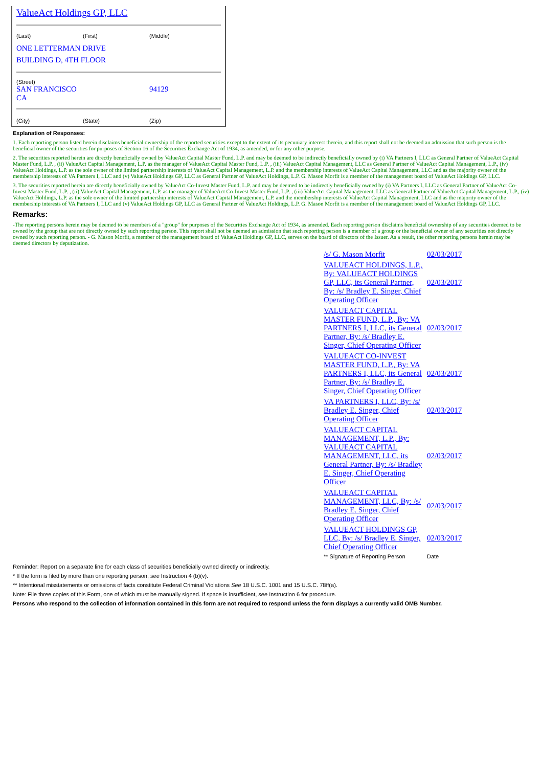ValueAct Holdings GP, LLC
(Last) (First) (Middle)
ONE LETTERMAN DRIVE
BUILDING D, 4TH FLOOR
(Street)
SAN FRANCISCO CA 94129
(City) (State) (Zip)
Explanation of Responses:
1. Each reporting person listed herein disclaims beneficial ownership of the reported securities except to the extent of its pecuniary interest therein, and this report shall not be deemed an admission that such person is the beneficial owner of the securities for purposes of Section 16 of the Securities Exchange Act of 1934, as amended, or for any other purpose.
2. The securities reported herein are directly beneficially owned by ValueAct Capital Master Fund, L.P. and may be deemed to be indirectly beneficially owned by (i) VA Partners I, LLC as General Partner of ValueAct Capital Master Fund, L.P. , (ii) ValueAct Capital Management, L.P. as the manager of ValueAct Capital Master Fund, L.P. , (iii) ValueAct Capital Management, LLC as General Partner of ValueAct Capital Management, L.P., (iv) ValueAct Holdings, L.P. as the sole owner of the limited partnership interests of ValueAct Capital Management, L.P. and the membership interests of ValueAct Capital Management, LLC and as the majority owner of the membership interests of VA Partners I, LLC and (v) ValueAct Holdings GP, LLC as General Partner of ValueAct Holdings, L.P. G. Mason Morfit is a member of the management board of ValueAct Holdings GP, LLC.
3. The securities reported herein are directly beneficially owned by ValueAct Co-Invest Master Fund, L.P. and may be deemed to be indirectly beneficially owned by (i) VA Partners I, LLC as General Partner of ValueAct Co-Invest Master Fund, L.P. , (ii) ValueAct Capital Management, L.P. as the manager of ValueAct Co-Invest Master Fund, L.P. , (iii) ValueAct Capital Management, LLC as General Partner of ValueAct Capital Management, L.P., (iv) ValueAct Holdings, L.P. as the sole owner of the limited partnership interests of ValueAct Capital Management, L.P. and the membership interests of ValueAct Capital Management, LLC and as the majority owner of the membership interests of VA Partners I, LLC and (v) ValueAct Holdings GP, LLC as General Partner of ValueAct Holdings, L.P. G. Mason Morfit is a member of the management board of ValueAct Holdings GP, LLC.
Remarks:
-The reporting persons herein may be deemed to be members of a "group" for purposes of the Securities Exchange Act of 1934, as amended. Each reporting person disclaims beneficial ownership of any securities deemed to be owned by the group that are not directly owned by such reporting person. This report shall not be deemed an admission that such reporting person is a member of a group or the beneficial owner of any securities not directly owned by such reporting person. - G. Mason Morfit, a member of the management board of ValueAct Holdings GP, LLC, serves on the board of directors of the Issuer. As a result, the other reporting persons herein may be deemed directors by deputization.
| /s/ G. Mason Morfit | 02/03/2017 |
| VALUEACT HOLDINGS, L.P., By: VALUEACT HOLDINGS GP, LLC, its General Partner, By: /s/ Bradley E. Singer, Chief Operating Officer | 02/03/2017 |
| VALUEACT CAPITAL MASTER FUND, L.P., By: VA PARTNERS I, LLC, its General Partner, By: /s/ Bradley E. Singer, Chief Operating Officer | 02/03/2017 |
| VALUEACT CO-INVEST MASTER FUND, L.P., By: VA PARTNERS I, LLC, its General Partner, By: /s/ Bradley E. Singer, Chief Operating Officer | 02/03/2017 |
| VA PARTNERS I, LLC, By: /s/ Bradley E. Singer, Chief Operating Officer | 02/03/2017 |
| VALUEACT CAPITAL MANAGEMENT, L.P., By: VALUEACT CAPITAL MANAGEMENT, LLC, its General Partner, By: /s/ Bradley E. Singer, Chief Operating Officer | 02/03/2017 |
| VALUEACT CAPITAL MANAGEMENT, LLC, By: /s/ Bradley E. Singer, Chief Operating Officer | 02/03/2017 |
| VALUEACT HOLDINGS GP, LLC, By: /s/ Bradley E. Singer, Chief Operating Officer | 02/03/2017 |
| ** Signature of Reporting Person | Date |
Reminder: Report on a separate line for each class of securities beneficially owned directly or indirectly.
* If the form is filed by more than one reporting person, see Instruction 4 (b)(v).
** Intentional misstatements or omissions of facts constitute Federal Criminal Violations See 18 U.S.C. 1001 and 15 U.S.C. 78ff(a).
Note: File three copies of this Form, one of which must be manually signed. If space is insufficient, see Instruction 6 for procedure.
Persons who respond to the collection of information contained in this form are not required to respond unless the form displays a currently valid OMB Number.